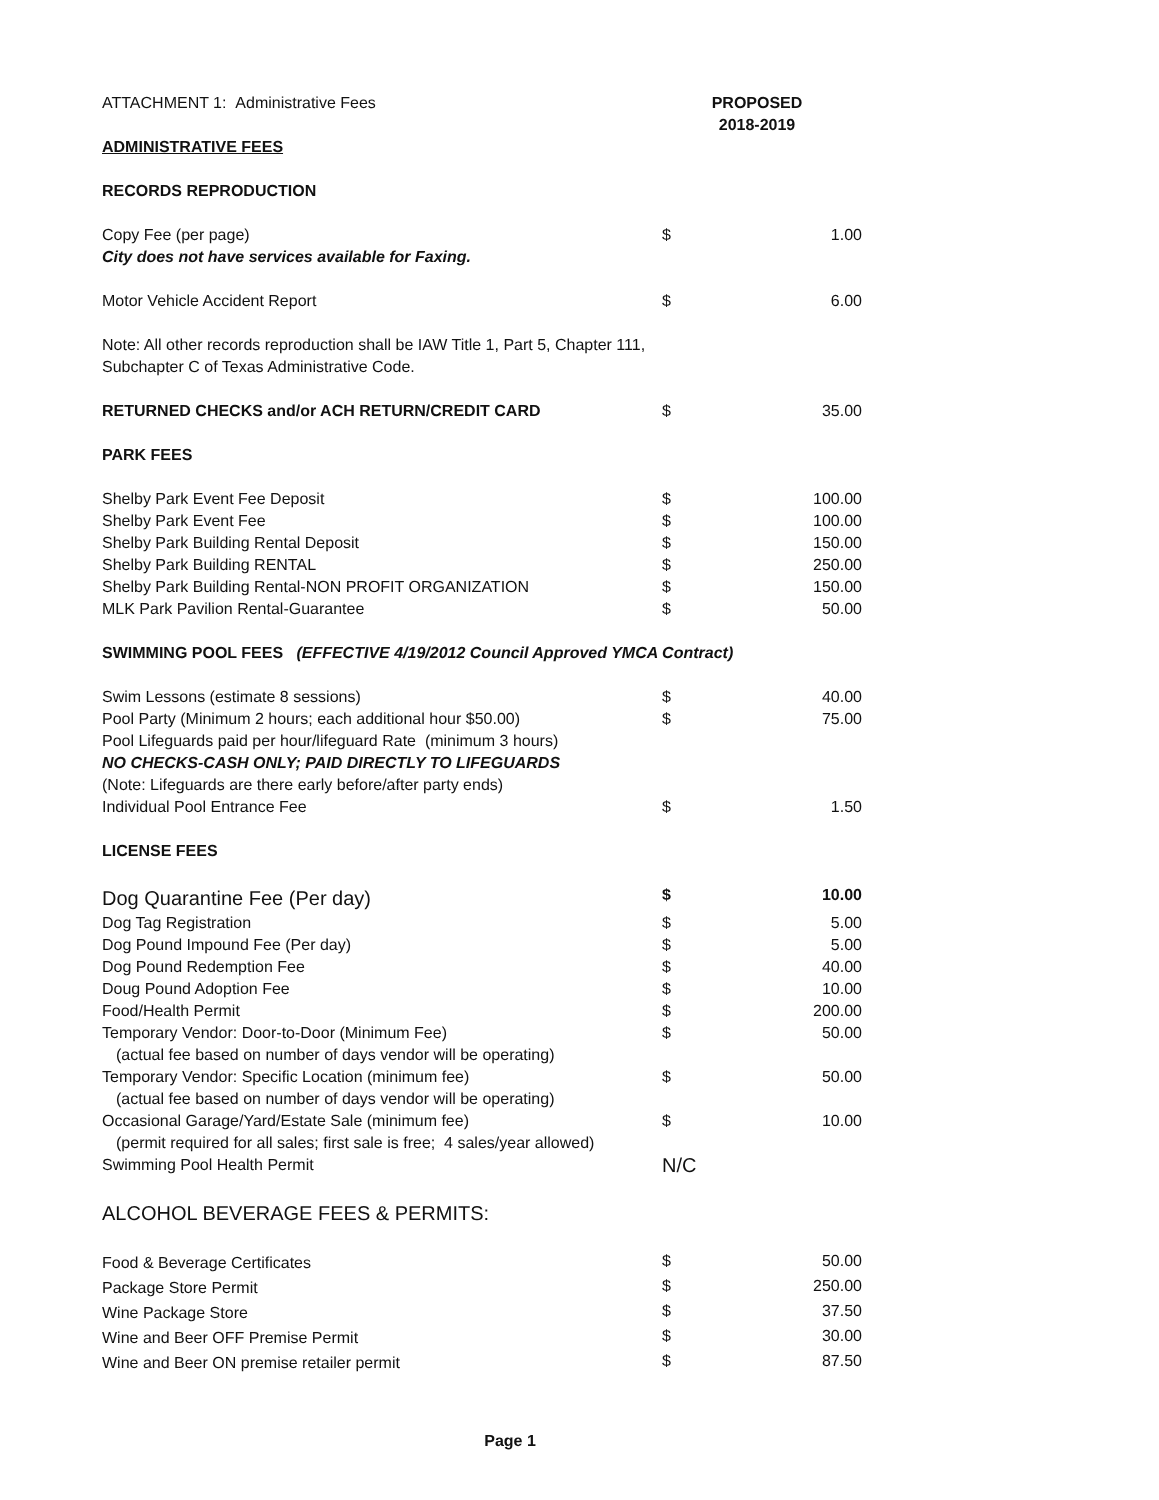| ATTACHMENT 1: Administrative Fees | PROPOSED 2018-2019 | |
| ADMINISTRATIVE FEES | | |
| RECORDS REPRODUCTION | | |
| Copy Fee (per page) | $ | 1.00 |
| City does not have services available for Faxing. | | |
| Motor Vehicle Accident Report | $ | 6.00 |
| Note: All other records reproduction shall be IAW Title 1, Part 5, Chapter 111, Subchapter C of Texas Administrative Code. | | |
| RETURNED CHECKS and/or ACH RETURN/CREDIT CARD | $ | 35.00 |
| PARK FEES | | |
| Shelby Park Event Fee Deposit | $ | 100.00 |
| Shelby Park Event Fee | $ | 100.00 |
| Shelby Park Building Rental Deposit | $ | 150.00 |
| Shelby Park Building RENTAL | $ | 250.00 |
| Shelby Park Building Rental-NON PROFIT ORGANIZATION | $ | 150.00 |
| MLK Park Pavilion Rental-Guarantee | $ | 50.00 |
| SWIMMING POOL FEES (EFFECTIVE 4/19/2012 Council Approved YMCA Contract) | | |
| Swim Lessons (estimate 8 sessions) | $ | 40.00 |
| Pool Party (Minimum 2 hours; each additional hour $50.00) | $ | 75.00 |
| Pool Lifeguards paid per hour/lifeguard Rate (minimum 3 hours) | | |
| NO CHECKS-CASH ONLY; PAID DIRECTLY TO LIFEGUARDS | | |
| (Note: Lifeguards are there early before/after party ends) | | |
| Individual Pool Entrance Fee | $ | 1.50 |
| LICENSE FEES | | |
| Dog Quarantine Fee (Per day) | $ | 10.00 |
| Dog Tag Registration | $ | 5.00 |
| Dog Pound Impound Fee (Per day) | $ | 5.00 |
| Dog Pound Redemption Fee | $ | 40.00 |
| Doug Pound Adoption Fee | $ | 10.00 |
| Food/Health Permit | $ | 200.00 |
| Temporary Vendor: Door-to-Door (Minimum Fee) | $ | 50.00 |
| (actual fee based on number of days vendor will be operating) | | |
| Temporary Vendor: Specific Location (minimum fee) | $ | 50.00 |
| (actual fee based on number of days vendor will be operating) | | |
| Occasional Garage/Yard/Estate Sale (minimum fee) | $ | 10.00 |
| (permit required for all sales; first sale is free; 4 sales/year allowed) | | |
| Swimming Pool Health Permit | N/C | |
| ALCOHOL BEVERAGE FEES & PERMITS: | | |
| Food & Beverage Certificates | $ | 50.00 |
| Package Store Permit | $ | 250.00 |
| Wine Package Store | $ | 37.50 |
| Wine and Beer OFF Premise Permit | $ | 30.00 |
| Wine and Beer ON premise retailer permit | $ | 87.50 |
Page 1